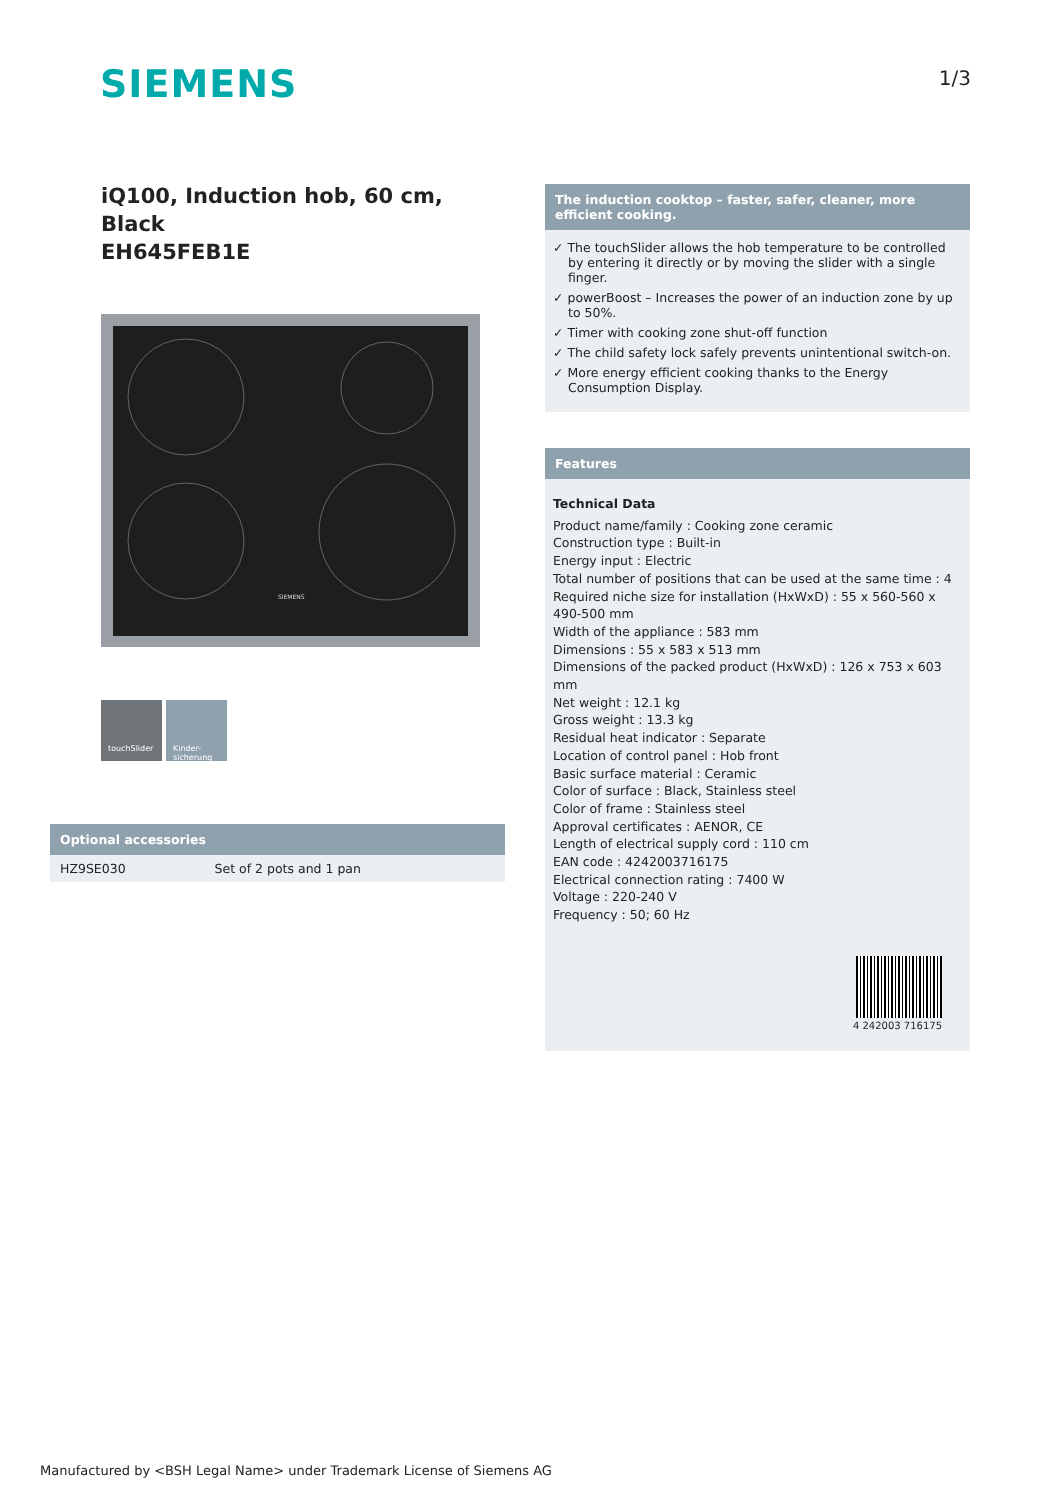SIEMENS
1/3
iQ100, Induction hob, 60 cm, Black
EH645FEB1E
SIEMENS
touchSlider Kinder-
sicherung
Optional accessories
| HZ9SE030 | Set of 2 pots and 1 pan |
The induction cooktop – faster, safer, cleaner, more efficient cooking.
✓ The touchSlider allows the hob temperature to be controlled by entering it directly or by moving the slider with a single finger.
✓ powerBoost – Increases the power of an induction zone by up to 50%.
✓ Timer with cooking zone shut-off function
✓ The child safety lock safely prevents unintentional switch-on.
✓ More energy efficient cooking thanks to the Energy Consumption Display.
Features
Technical Data
Product name/family : Cooking zone ceramic
Construction type : Built-in
Energy input : Electric
Total number of positions that can be used at the same time : 4
Required niche size for installation (HxWxD) : 55 x 560-560 x 490-500 mm
Width of the appliance : 583 mm
Dimensions : 55 x 583 x 513 mm
Dimensions of the packed product (HxWxD) : 126 x 753 x 603 mm
Net weight : 12.1 kg
Gross weight : 13.3 kg
Residual heat indicator : Separate
Location of control panel : Hob front
Basic surface material : Ceramic
Color of surface : Black, Stainless steel
Color of frame : Stainless steel
Approval certificates : AENOR, CE
Length of electrical supply cord : 110 cm
EAN code : 4242003716175
Electrical connection rating : 7400 W
Voltage : 220-240 V
Frequency : 50; 60 Hz
4 242003 716175
Manufactured by <BSH Legal Name> under Trademark License of Siemens AG